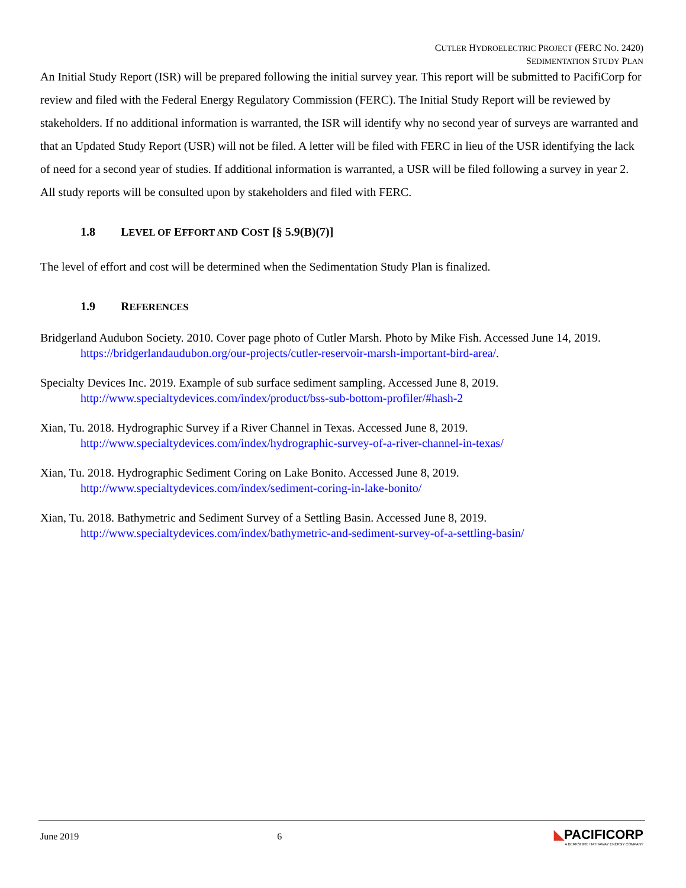CUTLER HYDROELECTRIC PROJECT (FERC NO. 2420)
SEDIMENTATION STUDY PLAN
An Initial Study Report (ISR) will be prepared following the initial survey year. This report will be submitted to PacifiCorp for review and filed with the Federal Energy Regulatory Commission (FERC). The Initial Study Report will be reviewed by stakeholders. If no additional information is warranted, the ISR will identify why no second year of surveys are warranted and that an Updated Study Report (USR) will not be filed. A letter will be filed with FERC in lieu of the USR identifying the lack of need for a second year of studies. If additional information is warranted, a USR will be filed following a survey in year 2. All study reports will be consulted upon by stakeholders and filed with FERC.
1.8 LEVEL OF EFFORT AND COST [§ 5.9(B)(7)]
The level of effort and cost will be determined when the Sedimentation Study Plan is finalized.
1.9 REFERENCES
Bridgerland Audubon Society. 2010. Cover page photo of Cutler Marsh. Photo by Mike Fish. Accessed June 14, 2019. https://bridgerlandaudubon.org/our-projects/cutler-reservoir-marsh-important-bird-area/.
Specialty Devices Inc. 2019. Example of sub surface sediment sampling. Accessed June 8, 2019. http://www.specialtydevices.com/index/product/bss-sub-bottom-profiler/#hash-2
Xian, Tu. 2018. Hydrographic Survey if a River Channel in Texas. Accessed June 8, 2019. http://www.specialtydevices.com/index/hydrographic-survey-of-a-river-channel-in-texas/
Xian, Tu. 2018. Hydrographic Sediment Coring on Lake Bonito. Accessed June 8, 2019. http://www.specialtydevices.com/index/sediment-coring-in-lake-bonito/
Xian, Tu. 2018. Bathymetric and Sediment Survey of a Settling Basin. Accessed June 8, 2019. http://www.specialtydevices.com/index/bathymetric-and-sediment-survey-of-a-settling-basin/
June 2019 6
◣PACIFICORP
A BERKSHIRE HATHAWAY ENERGY COMPANY